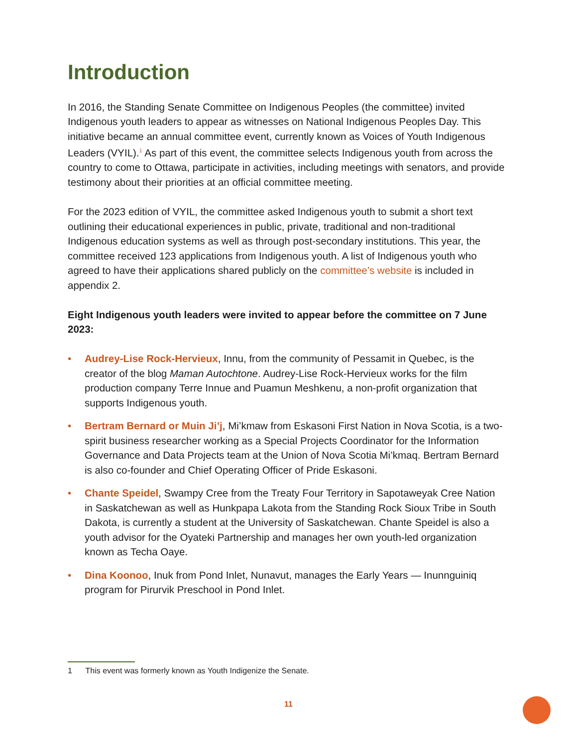Introduction
In 2016, the Standing Senate Committee on Indigenous Peoples (the committee) invited Indigenous youth leaders to appear as witnesses on National Indigenous Peoples Day. This initiative became an annual committee event, currently known as Voices of Youth Indigenous Leaders (VYIL).<sup>1</sup> As part of this event, the committee selects Indigenous youth from across the country to come to Ottawa, participate in activities, including meetings with senators, and provide testimony about their priorities at an official committee meeting.
For the 2023 edition of VYIL, the committee asked Indigenous youth to submit a short text outlining their educational experiences in public, private, traditional and non-traditional Indigenous education systems as well as through post-secondary institutions. This year, the committee received 123 applications from Indigenous youth. A list of Indigenous youth who agreed to have their applications shared publicly on the committee’s website is included in appendix 2.
Eight Indigenous youth leaders were invited to appear before the committee on 7 June 2023:
• Audrey-Lise Rock-Hervieux, Innu, from the community of Pessamit in Quebec, is the creator of the blog Maman Autochtone. Audrey-Lise Rock-Hervieux works for the film production company Terre Innue and Puamun Meshkenu, a non-profit organization that supports Indigenous youth.
• Bertram Bernard or Muin Ji’j, Mi’kmaw from Eskasoni First Nation in Nova Scotia, is a two-spirit business researcher working as a Special Projects Coordinator for the Information Governance and Data Projects team at the Union of Nova Scotia Mi’kmaq. Bertram Bernard is also co-founder and Chief Operating Officer of Pride Eskasoni.
• Chante Speidel, Swampy Cree from the Treaty Four Territory in Sapotaweyak Cree Nation in Saskatchewan as well as Hunkpapa Lakota from the Standing Rock Sioux Tribe in South Dakota, is currently a student at the University of Saskatchewan. Chante Speidel is also a youth advisor for the Oyateki Partnership and manages her own youth-led organization known as Techa Oaye.
• Dina Koonoo, Inuk from Pond Inlet, Nunavut, manages the Early Years — Inunnguiniq program for Pirurvik Preschool in Pond Inlet.
1 This event was formerly known as Youth Indigenize the Senate.
11